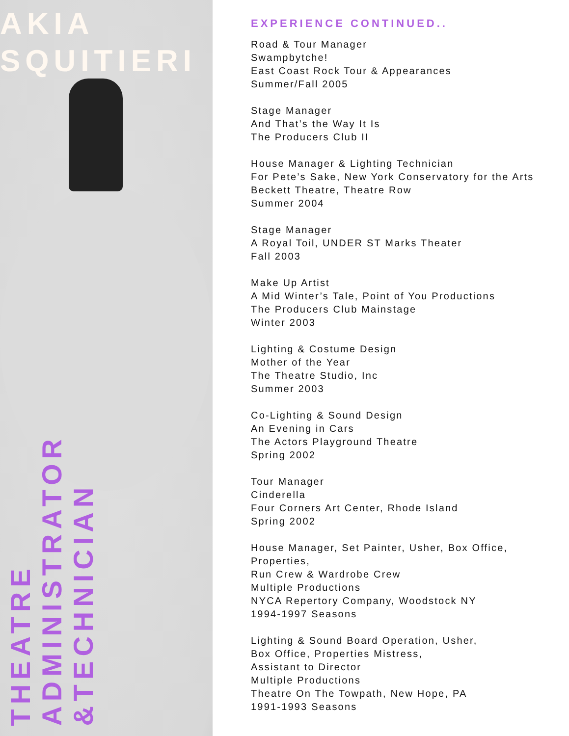AKIA
SQUITIERI
THEATRE
ADMINISTRATOR
&TECHNICIAN
EXPERIENCE CONTINUED..
Road & Tour Manager
Swampbytche!
East Coast Rock Tour & Appearances
Summer/Fall 2005
Stage Manager
And That’s the Way It Is
The Producers Club II
House Manager & Lighting Technician
For Pete’s Sake, New York Conservatory for the Arts
Beckett Theatre, Theatre Row
Summer 2004
Stage Manager
A Royal Toil, UNDER ST Marks Theater
Fall 2003
Make Up Artist
A Mid Winter’s Tale, Point of You Productions
The Producers Club Mainstage
Winter 2003
Lighting & Costume Design
Mother of the Year
The Theatre Studio, Inc
Summer 2003
Co-Lighting & Sound Design
An Evening in Cars
The Actors Playground Theatre
Spring 2002
Tour Manager
Cinderella
Four Corners Art Center, Rhode Island
Spring 2002
House Manager, Set Painter, Usher, Box Office,
Properties,
Run Crew & Wardrobe Crew
Multiple Productions
NYCA Repertory Company, Woodstock NY
1994-1997 Seasons
Lighting & Sound Board Operation, Usher,
Box Office, Properties Mistress,
Assistant to Director
Multiple Productions
Theatre On The Towpath, New Hope, PA
1991-1993 Seasons